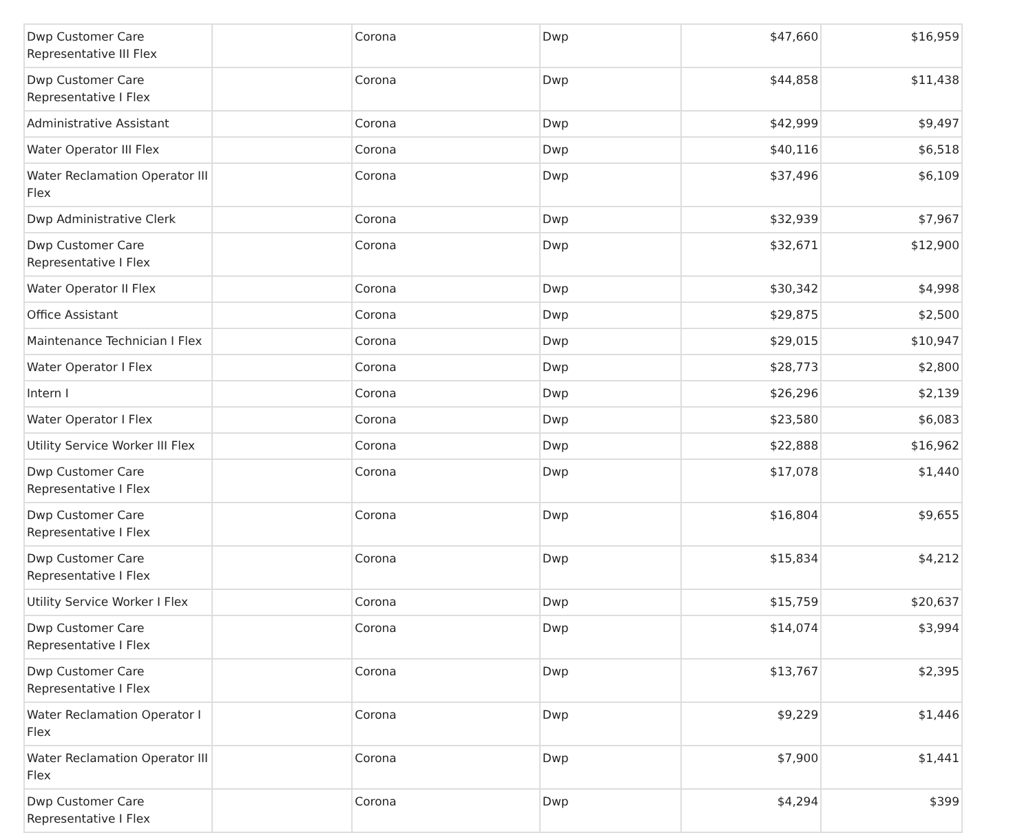| Dwp Customer Care Representative III Flex | | Corona | Dwp | $47,660 | $16,959 |
| Dwp Customer Care Representative I Flex | | Corona | Dwp | $44,858 | $11,438 |
| Administrative Assistant | | Corona | Dwp | $42,999 | $9,497 |
| Water Operator III Flex | | Corona | Dwp | $40,116 | $6,518 |
| Water Reclamation Operator III Flex | | Corona | Dwp | $37,496 | $6,109 |
| Dwp Administrative Clerk | | Corona | Dwp | $32,939 | $7,967 |
| Dwp Customer Care Representative I Flex | | Corona | Dwp | $32,671 | $12,900 |
| Water Operator II Flex | | Corona | Dwp | $30,342 | $4,998 |
| Office Assistant | | Corona | Dwp | $29,875 | $2,500 |
| Maintenance Technician I Flex | | Corona | Dwp | $29,015 | $10,947 |
| Water Operator I Flex | | Corona | Dwp | $28,773 | $2,800 |
| Intern I | | Corona | Dwp | $26,296 | $2,139 |
| Water Operator I Flex | | Corona | Dwp | $23,580 | $6,083 |
| Utility Service Worker III Flex | | Corona | Dwp | $22,888 | $16,962 |
| Dwp Customer Care Representative I Flex | | Corona | Dwp | $17,078 | $1,440 |
| Dwp Customer Care Representative I Flex | | Corona | Dwp | $16,804 | $9,655 |
| Dwp Customer Care Representative I Flex | | Corona | Dwp | $15,834 | $4,212 |
| Utility Service Worker I Flex | | Corona | Dwp | $15,759 | $20,637 |
| Dwp Customer Care Representative I Flex | | Corona | Dwp | $14,074 | $3,994 |
| Dwp Customer Care Representative I Flex | | Corona | Dwp | $13,767 | $2,395 |
| Water Reclamation Operator I Flex | | Corona | Dwp | $9,229 | $1,446 |
| Water Reclamation Operator III Flex | | Corona | Dwp | $7,900 | $1,441 |
| Dwp Customer Care Representative I Flex | | Corona | Dwp | $4,294 | $399 |